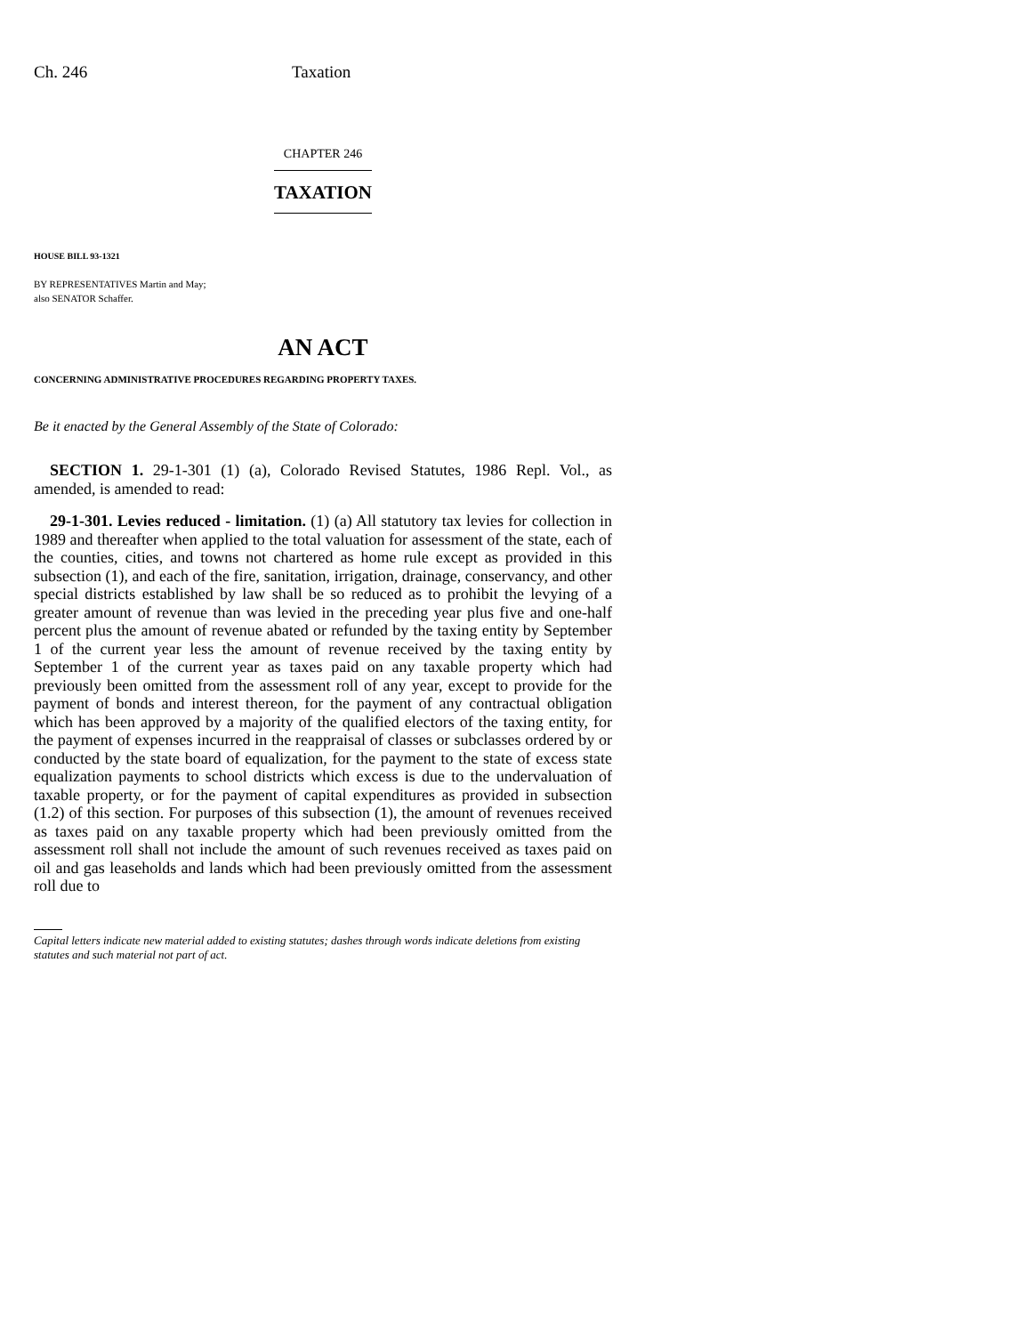Ch. 246 Taxation
CHAPTER 246
TAXATION
HOUSE BILL 93-1321
BY REPRESENTATIVES Martin and May;
also SENATOR Schaffer.
AN ACT
CONCERNING ADMINISTRATIVE PROCEDURES REGARDING PROPERTY TAXES.
Be it enacted by the General Assembly of the State of Colorado:
SECTION 1. 29-1-301 (1) (a), Colorado Revised Statutes, 1986 Repl. Vol., as amended, is amended to read:
29-1-301. Levies reduced - limitation. (1) (a) All statutory tax levies for collection in 1989 and thereafter when applied to the total valuation for assessment of the state, each of the counties, cities, and towns not chartered as home rule except as provided in this subsection (1), and each of the fire, sanitation, irrigation, drainage, conservancy, and other special districts established by law shall be so reduced as to prohibit the levying of a greater amount of revenue than was levied in the preceding year plus five and one-half percent plus the amount of revenue abated or refunded by the taxing entity by September 1 of the current year less the amount of revenue received by the taxing entity by September 1 of the current year as taxes paid on any taxable property which had previously been omitted from the assessment roll of any year, except to provide for the payment of bonds and interest thereon, for the payment of any contractual obligation which has been approved by a majority of the qualified electors of the taxing entity, for the payment of expenses incurred in the reappraisal of classes or subclasses ordered by or conducted by the state board of equalization, for the payment to the state of excess state equalization payments to school districts which excess is due to the undervaluation of taxable property, or for the payment of capital expenditures as provided in subsection (1.2) of this section. For purposes of this subsection (1), the amount of revenues received as taxes paid on any taxable property which had been previously omitted from the assessment roll shall not include the amount of such revenues received as taxes paid on oil and gas leaseholds and lands which had been previously omitted from the assessment roll due to
Capital letters indicate new material added to existing statutes; dashes through words indicate deletions from existing statutes and such material not part of act.